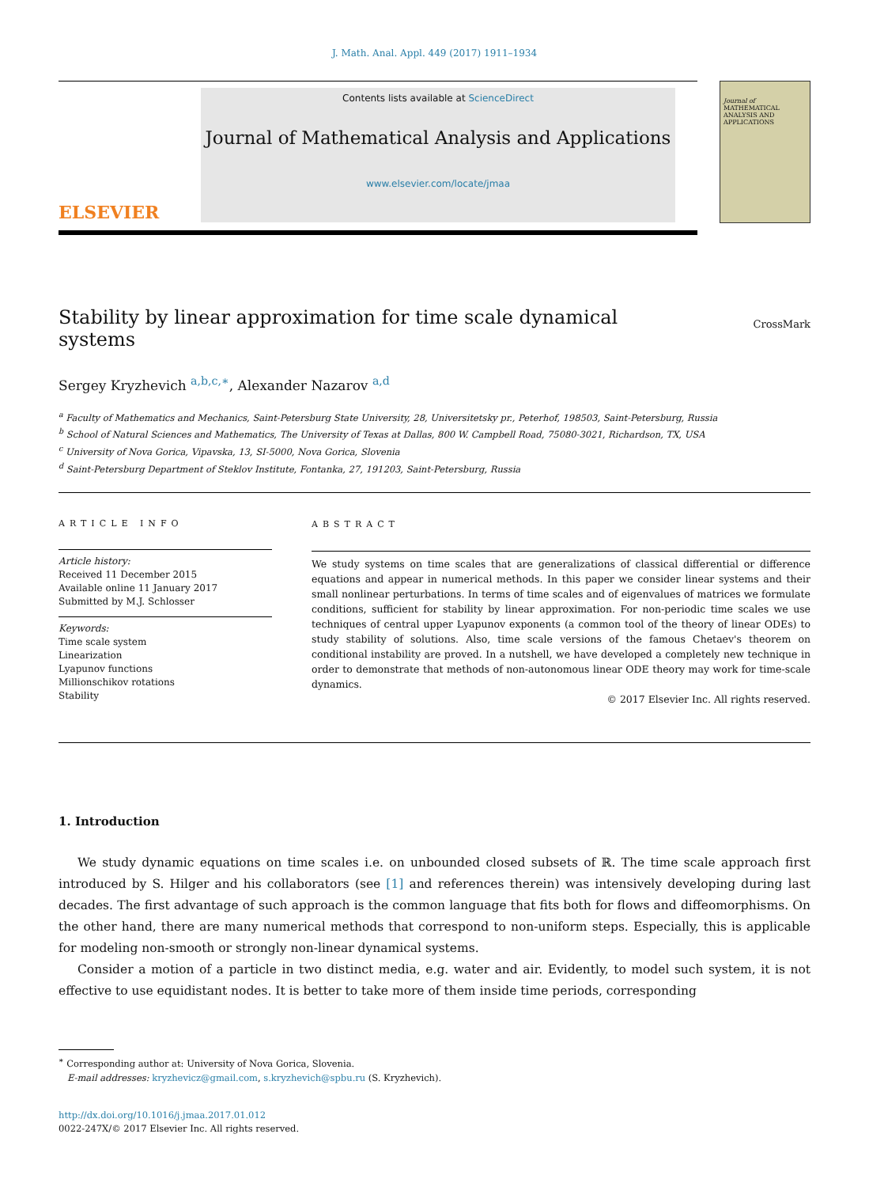J. Math. Anal. Appl. 449 (2017) 1911–1934
ELSEVIER
Contents lists available at ScienceDirect
Journal of Mathematical Analysis and Applications
www.elsevier.com/locate/jmaa
Journal of
MATHEMATICAL ANALYSIS AND APPLICATIONS
Stability by linear approximation for time scale dynamical systems
CrossMark
Sergey Kryzhevich <sup>a,b,c,∗</sup>, Alexander Nazarov <sup>a,d</sup>
<sup>a</sup> Faculty of Mathematics and Mechanics, Saint-Petersburg State University, 28, Universitetsky pr., Peterhof, 198503, Saint-Petersburg, Russia
<sup>b</sup> School of Natural Sciences and Mathematics, The University of Texas at Dallas, 800 W. Campbell Road, 75080-3021, Richardson, TX, USA
<sup>c</sup> University of Nova Gorica, Vipavska, 13, SI-5000, Nova Gorica, Slovenia
<sup>d</sup> Saint-Petersburg Department of Steklov Institute, Fontanka, 27, 191203, Saint-Petersburg, Russia
ARTICLE INFO
Article history:
Received 11 December 2015
Available online 11 January 2017
Submitted by M.J. Schlosser
Keywords:
Time scale system
Linearization
Lyapunov functions
Millionschikov rotations
Stability
ABSTRACT
We study systems on time scales that are generalizations of classical differential or difference equations and appear in numerical methods. In this paper we consider linear systems and their small nonlinear perturbations. In terms of time scales and of eigenvalues of matrices we formulate conditions, sufficient for stability by linear approximation. For non-periodic time scales we use techniques of central upper Lyapunov exponents (a common tool of the theory of linear ODEs) to study stability of solutions. Also, time scale versions of the famous Chetaev's theorem on conditional instability are proved. In a nutshell, we have developed a completely new technique in order to demonstrate that methods of non-autonomous linear ODE theory may work for time-scale dynamics.
© 2017 Elsevier Inc. All rights reserved.
1. Introduction
We study dynamic equations on time scales i.e. on unbounded closed subsets of ℝ. The time scale approach first introduced by S. Hilger and his collaborators (see [1] and references therein) was intensively developing during last decades. The first advantage of such approach is the common language that fits both for flows and diffeomorphisms. On the other hand, there are many numerical methods that correspond to non-uniform steps. Especially, this is applicable for modeling non-smooth or strongly non-linear dynamical systems.
Consider a motion of a particle in two distinct media, e.g. water and air. Evidently, to model such system, it is not effective to use equidistant nodes. It is better to take more of them inside time periods, corresponding
<sup>∗</sup> Corresponding author at: University of Nova Gorica, Slovenia.
E-mail addresses: kryzhevicz@gmail.com, s.kryzhevich@spbu.ru (S. Kryzhevich).
http://dx.doi.org/10.1016/j.jmaa.2017.01.012
0022-247X/© 2017 Elsevier Inc. All rights reserved.